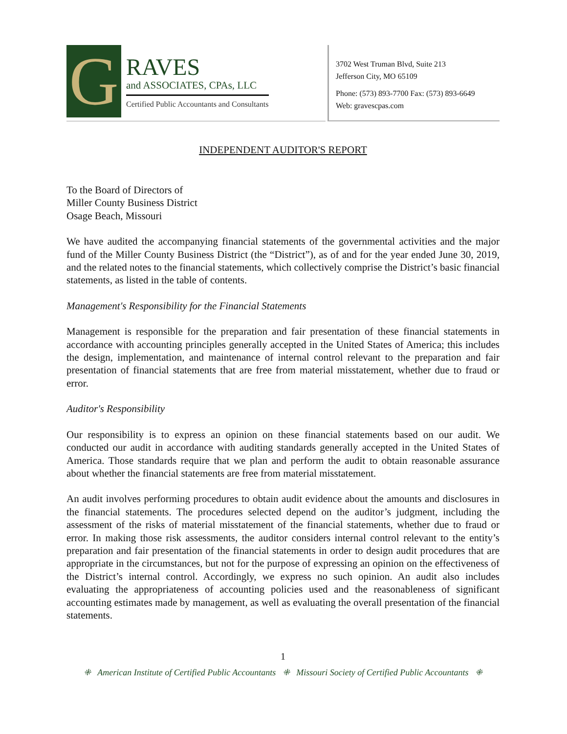G
RAVES
and ASSOCIATES, CPAs, LLC
Certified Public Accountants and Consultants
3702 West Truman Blvd, Suite 213
Jefferson City, MO 65109
Phone: (573) 893-7700 Fax: (573) 893-6649
Web: gravescpas.com
INDEPENDENT AUDITOR'S REPORT
To the Board of Directors of
Miller County Business District
Osage Beach, Missouri
We have audited the accompanying financial statements of the governmental activities and the major fund of the Miller County Business District (the “District”), as of and for the year ended June 30, 2019, and the related notes to the financial statements, which collectively comprise the District’s basic financial statements, as listed in the table of contents.
Management's Responsibility for the Financial Statements
Management is responsible for the preparation and fair presentation of these financial statements in accordance with accounting principles generally accepted in the United States of America; this includes the design, implementation, and maintenance of internal control relevant to the preparation and fair presentation of financial statements that are free from material misstatement, whether due to fraud or error.
Auditor's Responsibility
Our responsibility is to express an opinion on these financial statements based on our audit. We conducted our audit in accordance with auditing standards generally accepted in the United States of America. Those standards require that we plan and perform the audit to obtain reasonable assurance about whether the financial statements are free from material misstatement.
An audit involves performing procedures to obtain audit evidence about the amounts and disclosures in the financial statements. The procedures selected depend on the auditor’s judgment, including the assessment of the risks of material misstatement of the financial statements, whether due to fraud or error. In making those risk assessments, the auditor considers internal control relevant to the entity’s preparation and fair presentation of the financial statements in order to design audit procedures that are appropriate in the circumstances, but not for the purpose of expressing an opinion on the effectiveness of the District’s internal control. Accordingly, we express no such opinion. An audit also includes evaluating the appropriateness of accounting policies used and the reasonableness of significant accounting estimates made by management, as well as evaluating the overall presentation of the financial statements.
1
⁜ American Institute of Certified Public Accountants ⁜ Missouri Society of Certified Public Accountants ⁜